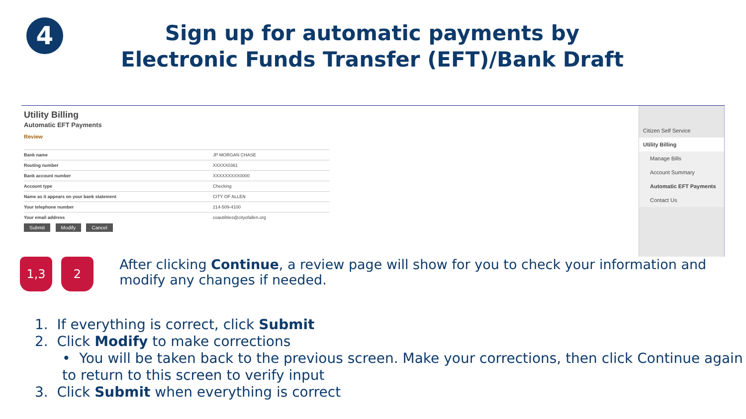4
Sign up for automatic payments by
Electronic Funds Transfer (EFT)/Bank Draft
Utility Billing
Automatic EFT Payments
Review
| Bank name | JP MORGAN CHASE |
| Routing number | XXXXX0361 |
| Bank account number | XXXXXXXXX0000 |
| Account type | Checking |
| Name as it appears on your bank statement | CITY OF ALLEN |
| Your telephone number | 214-509-4100 |
| Your email address | coautilities@cityofallen.org |
Submit Modify Cancel
Citizen Self Service
Utility Billing
Manage Bills
Account Summary
Automatic EFT Payments
Contact Us
1,3 2
After clicking Continue, a review page will show for you to check your information and modify any changes if needed.
1. If everything is correct, click Submit
2. Click Modify to make corrections
• You will be taken back to the previous screen. Make your corrections, then click Continue again to return to this screen to verify input
3. Click Submit when everything is correct